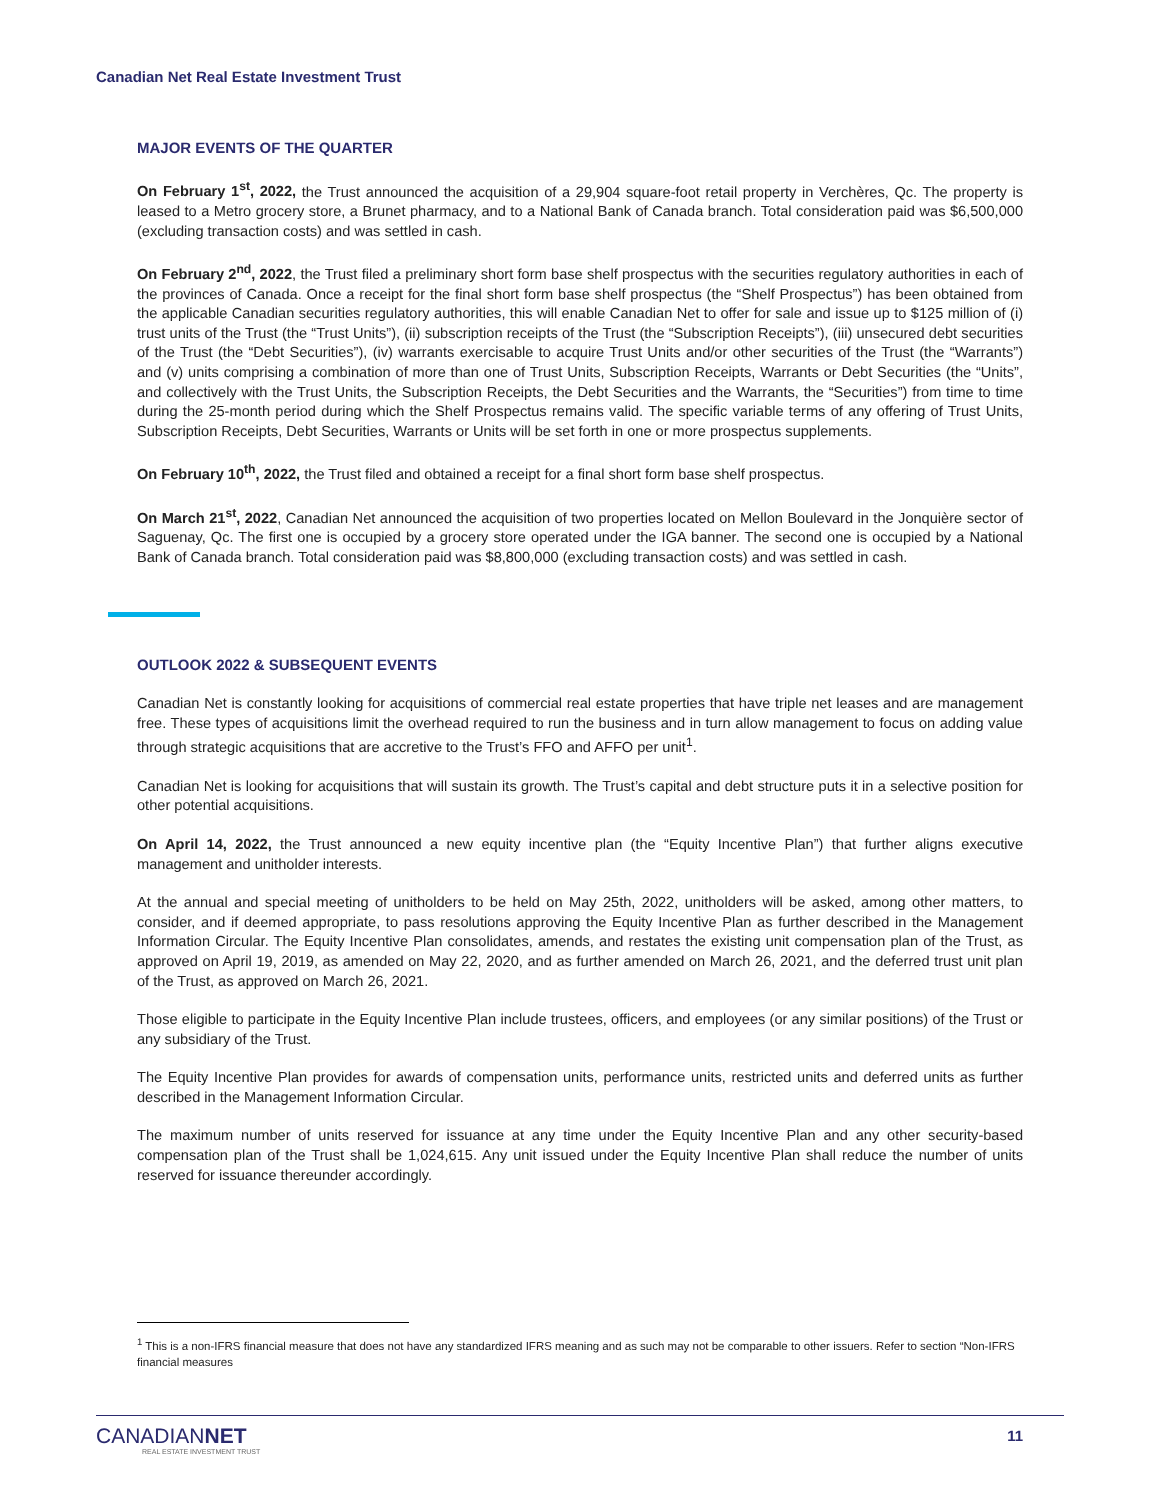Canadian Net Real Estate Investment Trust
MAJOR EVENTS OF THE QUARTER
On February 1<sup>st</sup>, 2022, the Trust announced the acquisition of a 29,904 square-foot retail property in Verchères, Qc. The property is leased to a Metro grocery store, a Brunet pharmacy, and to a National Bank of Canada branch. Total consideration paid was $6,500,000 (excluding transaction costs) and was settled in cash.
On February 2<sup>nd</sup>, 2022, the Trust filed a preliminary short form base shelf prospectus with the securities regulatory authorities in each of the provinces of Canada. Once a receipt for the final short form base shelf prospectus (the “Shelf Prospectus”) has been obtained from the applicable Canadian securities regulatory authorities, this will enable Canadian Net to offer for sale and issue up to $125 million of (i) trust units of the Trust (the “Trust Units”), (ii) subscription receipts of the Trust (the “Subscription Receipts”), (iii) unsecured debt securities of the Trust (the “Debt Securities”), (iv) warrants exercisable to acquire Trust Units and/or other securities of the Trust (the “Warrants”) and (v) units comprising a combination of more than one of Trust Units, Subscription Receipts, Warrants or Debt Securities (the “Units”, and collectively with the Trust Units, the Subscription Receipts, the Debt Securities and the Warrants, the “Securities”) from time to time during the 25-month period during which the Shelf Prospectus remains valid. The specific variable terms of any offering of Trust Units, Subscription Receipts, Debt Securities, Warrants or Units will be set forth in one or more prospectus supplements.
On February 10<sup>th</sup>, 2022, the Trust filed and obtained a receipt for a final short form base shelf prospectus.
On March 21<sup>st</sup>, 2022, Canadian Net announced the acquisition of two properties located on Mellon Boulevard in the Jonquière sector of Saguenay, Qc. The first one is occupied by a grocery store operated under the IGA banner. The second one is occupied by a National Bank of Canada branch. Total consideration paid was $8,800,000 (excluding transaction costs) and was settled in cash.
OUTLOOK 2022 & SUBSEQUENT EVENTS
Canadian Net is constantly looking for acquisitions of commercial real estate properties that have triple net leases and are management free. These types of acquisitions limit the overhead required to run the business and in turn allow management to focus on adding value through strategic acquisitions that are accretive to the Trust’s FFO and AFFO per unit<sup>1</sup>.
Canadian Net is looking for acquisitions that will sustain its growth. The Trust’s capital and debt structure puts it in a selective position for other potential acquisitions.
On April 14, 2022, the Trust announced a new equity incentive plan (the “Equity Incentive Plan”) that further aligns executive management and unitholder interests.
At the annual and special meeting of unitholders to be held on May 25th, 2022, unitholders will be asked, among other matters, to consider, and if deemed appropriate, to pass resolutions approving the Equity Incentive Plan as further described in the Management Information Circular. The Equity Incentive Plan consolidates, amends, and restates the existing unit compensation plan of the Trust, as approved on April 19, 2019, as amended on May 22, 2020, and as further amended on March 26, 2021, and the deferred trust unit plan of the Trust, as approved on March 26, 2021.
Those eligible to participate in the Equity Incentive Plan include trustees, officers, and employees (or any similar positions) of the Trust or any subsidiary of the Trust.
The Equity Incentive Plan provides for awards of compensation units, performance units, restricted units and deferred units as further described in the Management Information Circular.
The maximum number of units reserved for issuance at any time under the Equity Incentive Plan and any other security-based compensation plan of the Trust shall be 1,024,615. Any unit issued under the Equity Incentive Plan shall reduce the number of units reserved for issuance thereunder accordingly.
<sup>1</sup> This is a non-IFRS financial measure that does not have any standardized IFRS meaning and as such may not be comparable to other issuers. Refer to section “Non-IFRS financial measures
CANADIANNET
REAL ESTATE INVESTMENT TRUST
11